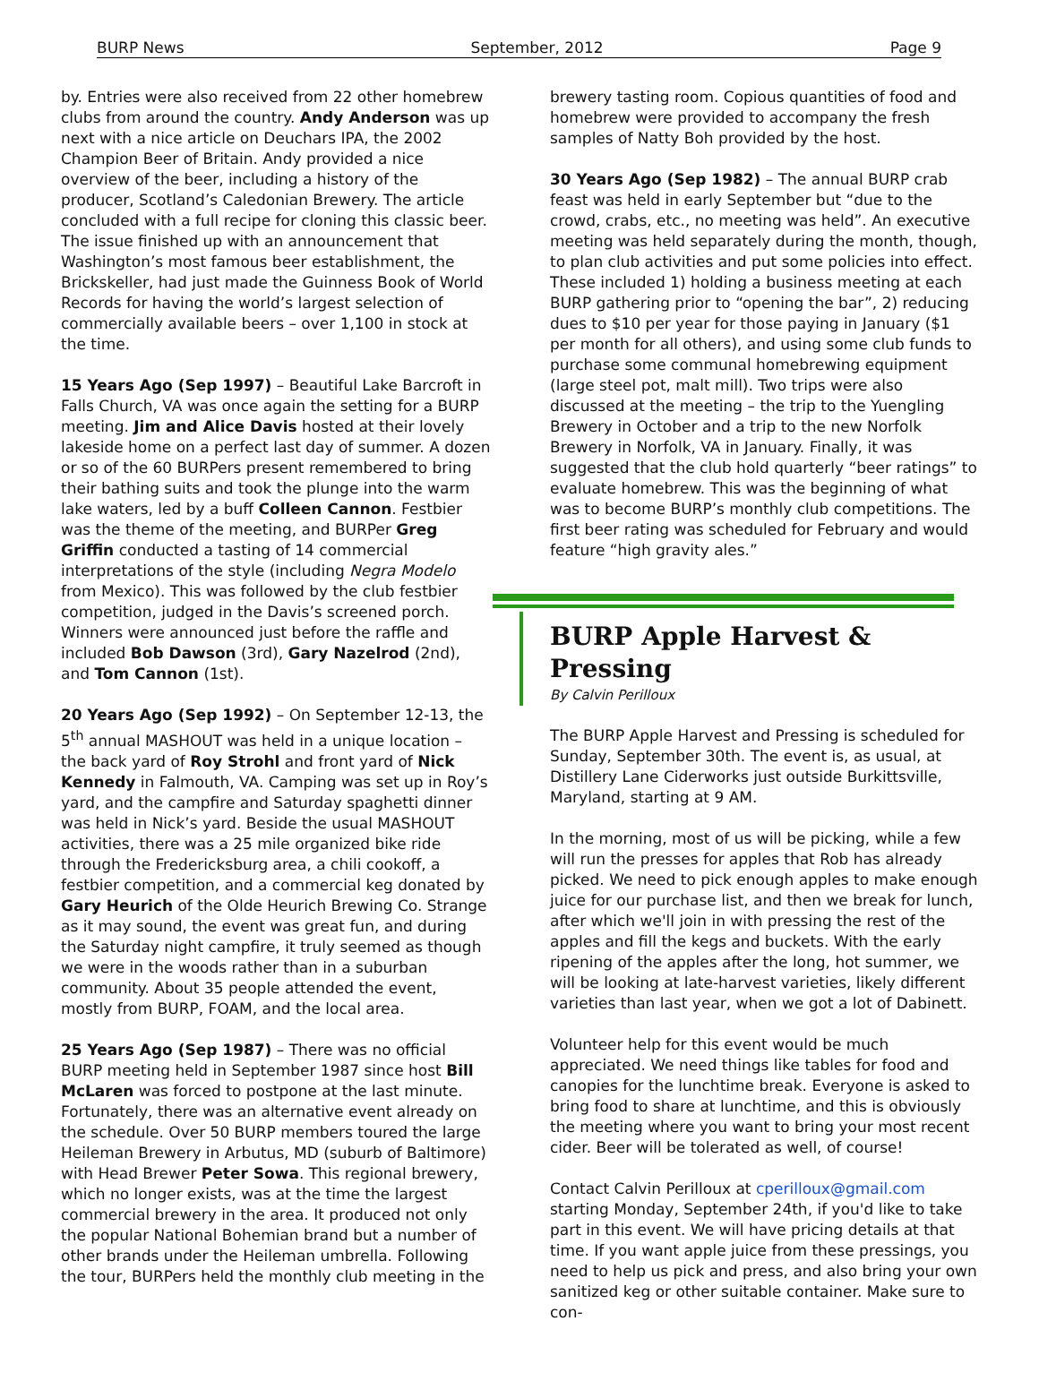BURP News September, 2012 Page 9
by. Entries were also received from 22 other homebrew clubs from around the country. Andy Anderson was up next with a nice article on Deuchars IPA, the 2002 Champion Beer of Britain. Andy provided a nice overview of the beer, including a history of the producer, Scotland’s Caledonian Brewery. The article concluded with a full recipe for cloning this classic beer. The issue finished up with an announcement that Washington’s most famous beer establishment, the Brickskeller, had just made the Guinness Book of World Records for having the world’s largest selection of commercially available beers – over 1,100 in stock at the time.
15 Years Ago (Sep 1997) – Beautiful Lake Barcroft in Falls Church, VA was once again the setting for a BURP meeting. Jim and Alice Davis hosted at their lovely lakeside home on a perfect last day of summer. A dozen or so of the 60 BURPers present remembered to bring their bathing suits and took the plunge into the warm lake waters, led by a buff Colleen Cannon. Festbier was the theme of the meeting, and BURPer Greg Griffin conducted a tasting of 14 commercial interpretations of the style (including Negra Modelo from Mexico). This was followed by the club festbier competition, judged in the Davis’s screened porch. Winners were announced just before the raffle and included Bob Dawson (3rd), Gary Nazelrod (2nd), and Tom Cannon (1st).
20 Years Ago (Sep 1992) – On September 12-13, the 5<sup>th</sup> annual MASHOUT was held in a unique location – the back yard of Roy Strohl and front yard of Nick Kennedy in Falmouth, VA. Camping was set up in Roy’s yard, and the campfire and Saturday spaghetti dinner was held in Nick’s yard. Beside the usual MASHOUT activities, there was a 25 mile organized bike ride through the Fredericksburg area, a chili cookoff, a festbier competition, and a commercial keg donated by Gary Heurich of the Olde Heurich Brewing Co. Strange as it may sound, the event was great fun, and during the Saturday night campfire, it truly seemed as though we were in the woods rather than in a suburban community. About 35 people attended the event, mostly from BURP, FOAM, and the local area.
25 Years Ago (Sep 1987) – There was no official BURP meeting held in September 1987 since host Bill McLaren was forced to postpone at the last minute. Fortunately, there was an alternative event already on the schedule. Over 50 BURP members toured the large Heileman Brewery in Arbutus, MD (suburb of Baltimore) with Head Brewer Peter Sowa. This regional brewery, which no longer exists, was at the time the largest commercial brewery in the area. It produced not only the popular National Bohemian brand but a number of other brands under the Heileman umbrella. Following the tour, BURPers held the monthly club meeting in the
brewery tasting room. Copious quantities of food and homebrew were provided to accompany the fresh samples of Natty Boh provided by the host.
30 Years Ago (Sep 1982) – The annual BURP crab feast was held in early September but “due to the crowd, crabs, etc., no meeting was held”. An executive meeting was held separately during the month, though, to plan club activities and put some policies into effect. These included 1) holding a business meeting at each BURP gathering prior to “opening the bar”, 2) reducing dues to $10 per year for those paying in January ($1 per month for all others), and using some club funds to purchase some communal homebrewing equipment (large steel pot, malt mill). Two trips were also discussed at the meeting – the trip to the Yuengling Brewery in October and a trip to the new Norfolk Brewery in Norfolk, VA in January. Finally, it was suggested that the club hold quarterly “beer ratings” to evaluate homebrew. This was the beginning of what was to become BURP’s monthly club competitions. The first beer rating was scheduled for February and would feature “high gravity ales.”
BURP Apple Harvest & Pressing
By Calvin Perilloux
The BURP Apple Harvest and Pressing is scheduled for Sunday, September 30th. The event is, as usual, at Distillery Lane Ciderworks just outside Burkittsville, Maryland, starting at 9 AM.
In the morning, most of us will be picking, while a few will run the presses for apples that Rob has already picked. We need to pick enough apples to make enough juice for our purchase list, and then we break for lunch, after which we'll join in with pressing the rest of the apples and fill the kegs and buckets. With the early ripening of the apples after the long, hot summer, we will be looking at late-harvest varieties, likely different varieties than last year, when we got a lot of Dabinett.
Volunteer help for this event would be much appreciated. We need things like tables for food and canopies for the lunchtime break. Everyone is asked to bring food to share at lunchtime, and this is obviously the meeting where you want to bring your most recent cider. Beer will be tolerated as well, of course!
Contact Calvin Perilloux at cperilloux@gmail.com starting Monday, September 24th, if you'd like to take part in this event. We will have pricing details at that time. If you want apple juice from these pressings, you need to help us pick and press, and also bring your own sanitized keg or other suitable container. Make sure to con-